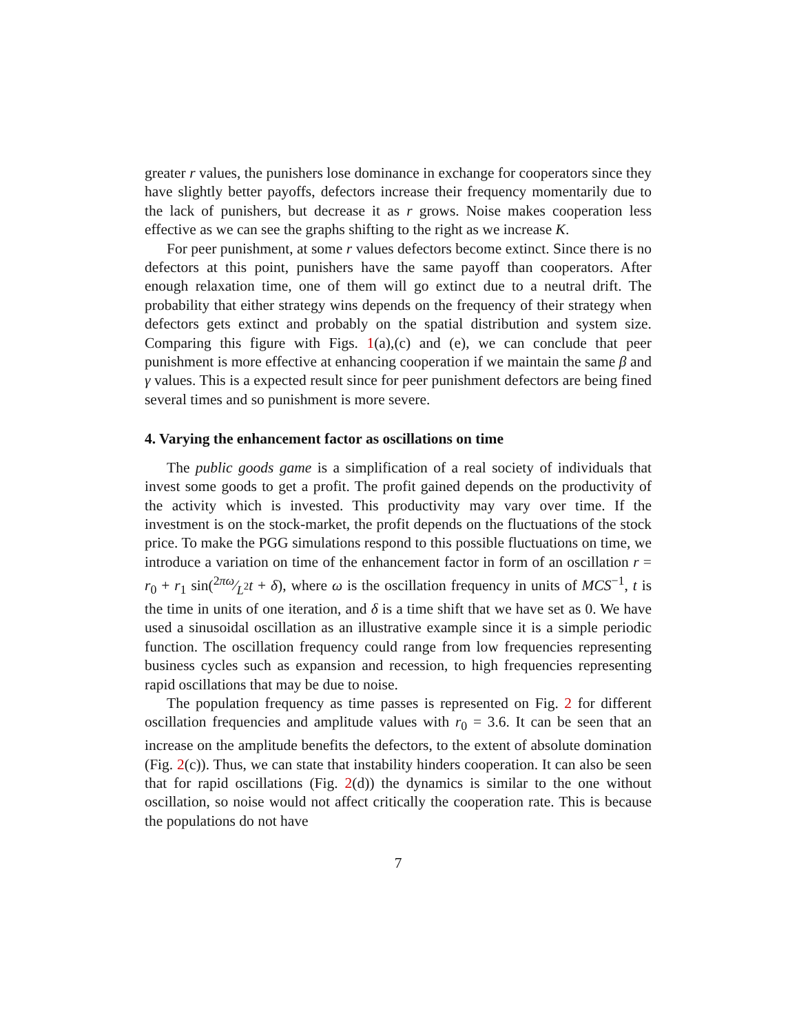greater r values, the punishers lose dominance in exchange for cooperators since they have slightly better payoffs, defectors increase their frequency momentarily due to the lack of punishers, but decrease it as r grows. Noise makes cooperation less effective as we can see the graphs shifting to the right as we increase K.
For peer punishment, at some r values defectors become extinct. Since there is no defectors at this point, punishers have the same payoff than cooperators. After enough relaxation time, one of them will go extinct due to a neutral drift. The probability that either strategy wins depends on the frequency of their strategy when defectors gets extinct and probably on the spatial distribution and system size. Comparing this figure with Figs. 1(a),(c) and (e), we can conclude that peer punishment is more effective at enhancing cooperation if we maintain the same β and γ values. This is a expected result since for peer punishment defectors are being fined several times and so punishment is more severe.
4. Varying the enhancement factor as oscillations on time
The public goods game is a simplification of a real society of individuals that invest some goods to get a profit. The profit gained depends on the productivity of the activity which is invested. This productivity may vary over time. If the investment is on the stock-market, the profit depends on the fluctuations of the stock price. To make the PGG simulations respond to this possible fluctuations on time, we introduce a variation on time of the enhancement factor in form of an oscillation r = r<sub>0</sub> + r<sub>1</sub> sin(2πω⁄L<sup>2</sup>t + δ), where ω is the oscillation frequency in units of MCS<sup>−1</sup>, t is the time in units of one iteration, and δ is a time shift that we have set as 0. We have used a sinusoidal oscillation as an illustrative example since it is a simple periodic function. The oscillation frequency could range from low frequencies representing business cycles such as expansion and recession, to high frequencies representing rapid oscillations that may be due to noise.
The population frequency as time passes is represented on Fig. 2 for different oscillation frequencies and amplitude values with r<sub>0</sub> = 3.6. It can be seen that an increase on the amplitude benefits the defectors, to the extent of absolute domination (Fig. 2(c)). Thus, we can state that instability hinders cooperation. It can also be seen that for rapid oscillations (Fig. 2(d)) the dynamics is similar to the one without oscillation, so noise would not affect critically the cooperation rate. This is because the populations do not have
7